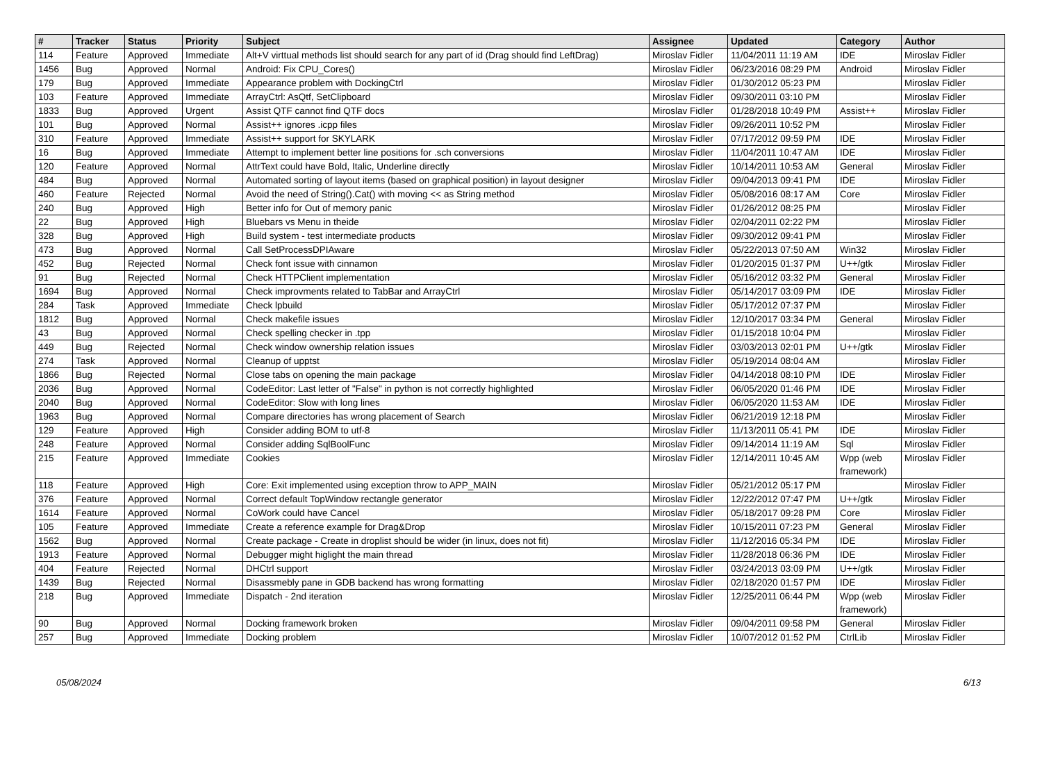| # | Tracker | Status | Priority | Subject | Assignee | Updated | Category | Author |
| --- | --- | --- | --- | --- | --- | --- | --- | --- |
| 114 | Feature | Approved | Immediate | Alt+V virttual methods list should search for any part of id (Drag should find LeftDrag) | Miroslav Fidler | 11/04/2011 11:19 AM | IDE | Miroslav Fidler |
| 1456 | Bug | Approved | Normal | Android: Fix CPU_Cores() | Miroslav Fidler | 06/23/2016 08:29 PM | Android | Miroslav Fidler |
| 179 | Bug | Approved | Immediate | Appearance problem with DockingCtrl | Miroslav Fidler | 01/30/2012 05:23 PM | | Miroslav Fidler |
| 103 | Feature | Approved | Immediate | ArrayCtrl: AsQtf, SetClipboard | Miroslav Fidler | 09/30/2011 03:10 PM | | Miroslav Fidler |
| 1833 | Bug | Approved | Urgent | Assist QTF cannot find QTF docs | Miroslav Fidler | 01/28/2018 10:49 PM | Assist++ | Miroslav Fidler |
| 101 | Bug | Approved | Normal | Assist++ ignores .icpp files | Miroslav Fidler | 09/26/2011 10:52 PM | | Miroslav Fidler |
| 310 | Feature | Approved | Immediate | Assist++ support for SKYLARK | Miroslav Fidler | 07/17/2012 09:59 PM | IDE | Miroslav Fidler |
| 16 | Bug | Approved | Immediate | Attempt to implement better line positions for .sch conversions | Miroslav Fidler | 11/04/2011 10:47 AM | IDE | Miroslav Fidler |
| 120 | Feature | Approved | Normal | AttrText could have Bold, Italic, Underline directly | Miroslav Fidler | 10/14/2011 10:53 AM | General | Miroslav Fidler |
| 484 | Bug | Approved | Normal | Automated sorting of layout items (based on graphical position) in layout designer | Miroslav Fidler | 09/04/2013 09:41 PM | IDE | Miroslav Fidler |
| 460 | Feature | Rejected | Normal | Avoid the need of String().Cat() with moving << as String method | Miroslav Fidler | 05/08/2016 08:17 AM | Core | Miroslav Fidler |
| 240 | Bug | Approved | High | Better info for Out of memory panic | Miroslav Fidler | 01/26/2012 08:25 PM | | Miroslav Fidler |
| 22 | Bug | Approved | High | Bluebars vs Menu in theide | Miroslav Fidler | 02/04/2011 02:22 PM | | Miroslav Fidler |
| 328 | Bug | Approved | High | Build system - test intermediate products | Miroslav Fidler | 09/30/2012 09:41 PM | | Miroslav Fidler |
| 473 | Bug | Approved | Normal | Call SetProcessDPIAware | Miroslav Fidler | 05/22/2013 07:50 AM | Win32 | Miroslav Fidler |
| 452 | Bug | Rejected | Normal | Check font issue with cinnamon | Miroslav Fidler | 01/20/2015 01:37 PM | U++/gtk | Miroslav Fidler |
| 91 | Bug | Rejected | Normal | Check HTTPClient implementation | Miroslav Fidler | 05/16/2012 03:32 PM | General | Miroslav Fidler |
| 1694 | Bug | Approved | Normal | Check improvments related to TabBar and ArrayCtrl | Miroslav Fidler | 05/14/2017 03:09 PM | IDE | Miroslav Fidler |
| 284 | Task | Approved | Immediate | Check lpbuild | Miroslav Fidler | 05/17/2012 07:37 PM | | Miroslav Fidler |
| 1812 | Bug | Approved | Normal | Check makefile issues | Miroslav Fidler | 12/10/2017 03:34 PM | General | Miroslav Fidler |
| 43 | Bug | Approved | Normal | Check spelling checker in .tpp | Miroslav Fidler | 01/15/2018 10:04 PM | | Miroslav Fidler |
| 449 | Bug | Rejected | Normal | Check window ownership relation issues | Miroslav Fidler | 03/03/2013 02:01 PM | U++/gtk | Miroslav Fidler |
| 274 | Task | Approved | Normal | Cleanup of upptst | Miroslav Fidler | 05/19/2014 08:04 AM | | Miroslav Fidler |
| 1866 | Bug | Rejected | Normal | Close tabs on opening the main package | Miroslav Fidler | 04/14/2018 08:10 PM | IDE | Miroslav Fidler |
| 2036 | Bug | Approved | Normal | CodeEditor: Last letter of "False" in python is not correctly highlighted | Miroslav Fidler | 06/05/2020 01:46 PM | IDE | Miroslav Fidler |
| 2040 | Bug | Approved | Normal | CodeEditor: Slow with long lines | Miroslav Fidler | 06/05/2020 11:53 AM | IDE | Miroslav Fidler |
| 1963 | Bug | Approved | Normal | Compare directories has wrong placement of Search | Miroslav Fidler | 06/21/2019 12:18 PM | | Miroslav Fidler |
| 129 | Feature | Approved | High | Consider adding BOM to utf-8 | Miroslav Fidler | 11/13/2011 05:41 PM | IDE | Miroslav Fidler |
| 248 | Feature | Approved | Normal | Consider adding SqlBoolFunc | Miroslav Fidler | 09/14/2014 11:19 AM | Sql | Miroslav Fidler |
| 215 | Feature | Approved | Immediate | Cookies | Miroslav Fidler | 12/14/2011 10:45 AM | Wpp (web framework) | Miroslav Fidler |
| 118 | Feature | Approved | High | Core: Exit implemented using exception throw to APP_MAIN | Miroslav Fidler | 05/21/2012 05:17 PM | | Miroslav Fidler |
| 376 | Feature | Approved | Normal | Correct default TopWindow rectangle generator | Miroslav Fidler | 12/22/2012 07:47 PM | U++/gtk | Miroslav Fidler |
| 1614 | Feature | Approved | Normal | CoWork could have Cancel | Miroslav Fidler | 05/18/2017 09:28 PM | Core | Miroslav Fidler |
| 105 | Feature | Approved | Immediate | Create a reference example for Drag&Drop | Miroslav Fidler | 10/15/2011 07:23 PM | General | Miroslav Fidler |
| 1562 | Bug | Approved | Normal | Create package - Create in droplist should be wider (in linux, does not fit) | Miroslav Fidler | 11/12/2016 05:34 PM | IDE | Miroslav Fidler |
| 1913 | Feature | Approved | Normal | Debugger might higlight the main thread | Miroslav Fidler | 11/28/2018 06:36 PM | IDE | Miroslav Fidler |
| 404 | Feature | Rejected | Normal | DHCtrl support | Miroslav Fidler | 03/24/2013 03:09 PM | U++/gtk | Miroslav Fidler |
| 1439 | Bug | Rejected | Normal | Disassmebly pane in GDB backend has wrong formatting | Miroslav Fidler | 02/18/2020 01:57 PM | IDE | Miroslav Fidler |
| 218 | Bug | Approved | Immediate | Dispatch - 2nd iteration | Miroslav Fidler | 12/25/2011 06:44 PM | Wpp (web framework) | Miroslav Fidler |
| 90 | Bug | Approved | Normal | Docking framework broken | Miroslav Fidler | 09/04/2011 09:58 PM | General | Miroslav Fidler |
| 257 | Bug | Approved | Immediate | Docking problem | Miroslav Fidler | 10/07/2012 01:52 PM | CtrlLib | Miroslav Fidler |
05/08/2024 6/13